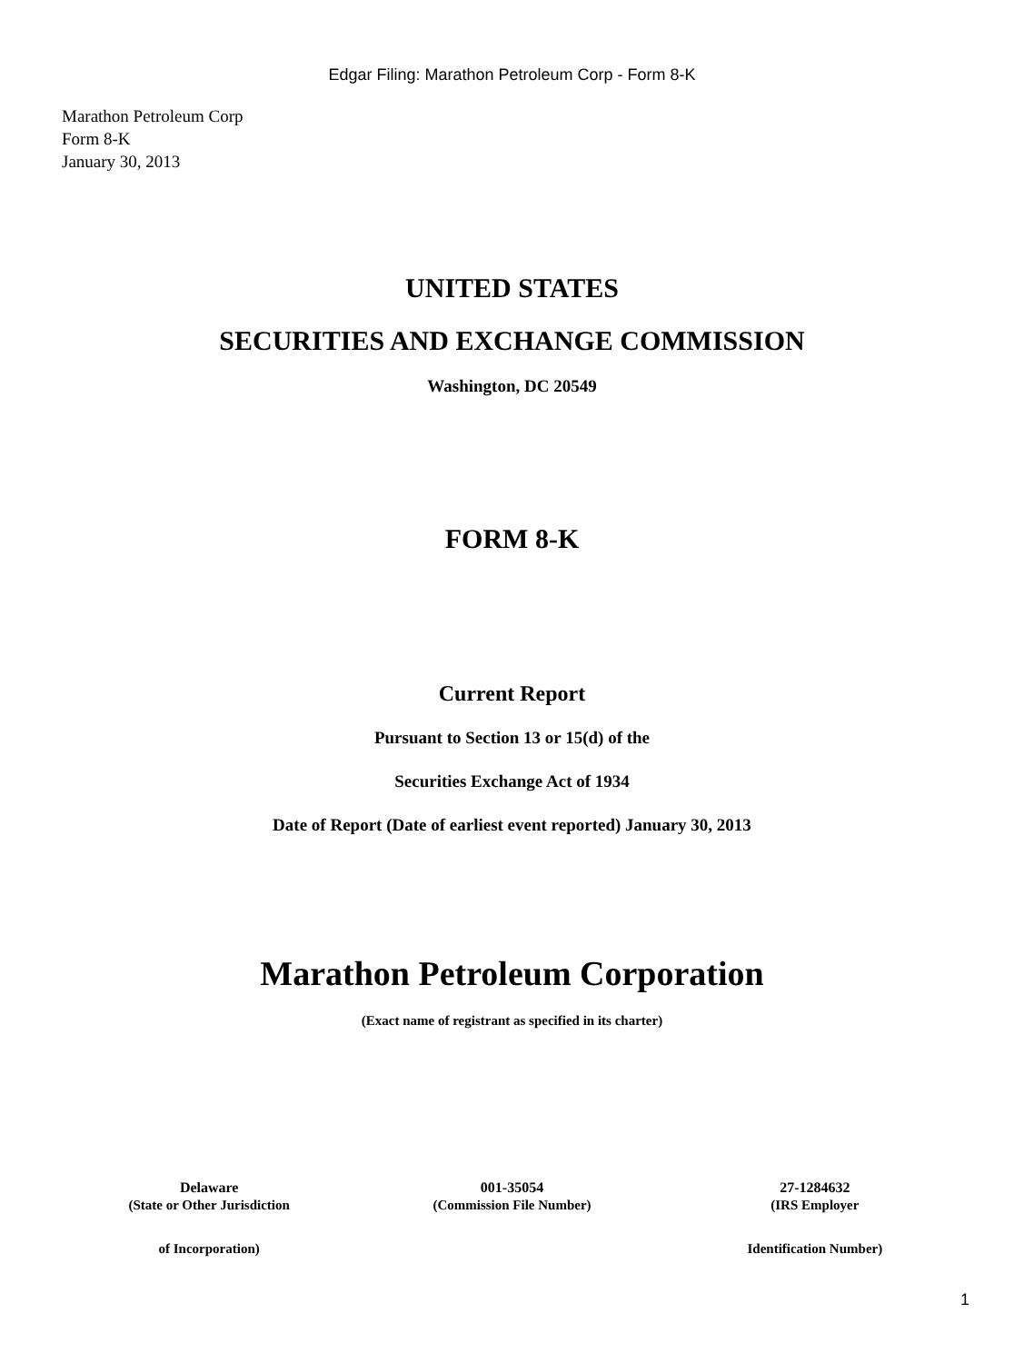Edgar Filing: Marathon Petroleum Corp - Form 8-K
Marathon Petroleum Corp
Form 8-K
January 30, 2013
UNITED STATES
SECURITIES AND EXCHANGE COMMISSION
Washington, DC 20549
FORM 8-K
Current Report
Pursuant to Section 13 or 15(d) of the
Securities Exchange Act of 1934
Date of Report (Date of earliest event reported) January 30, 2013
Marathon Petroleum Corporation
(Exact name of registrant as specified in its charter)
| Delaware | 001-35054 | 27-1284632 |
| (State or Other Jurisdiction | (Commission File Number) | (IRS Employer |
| of Incorporation) | | Identification Number) |
1